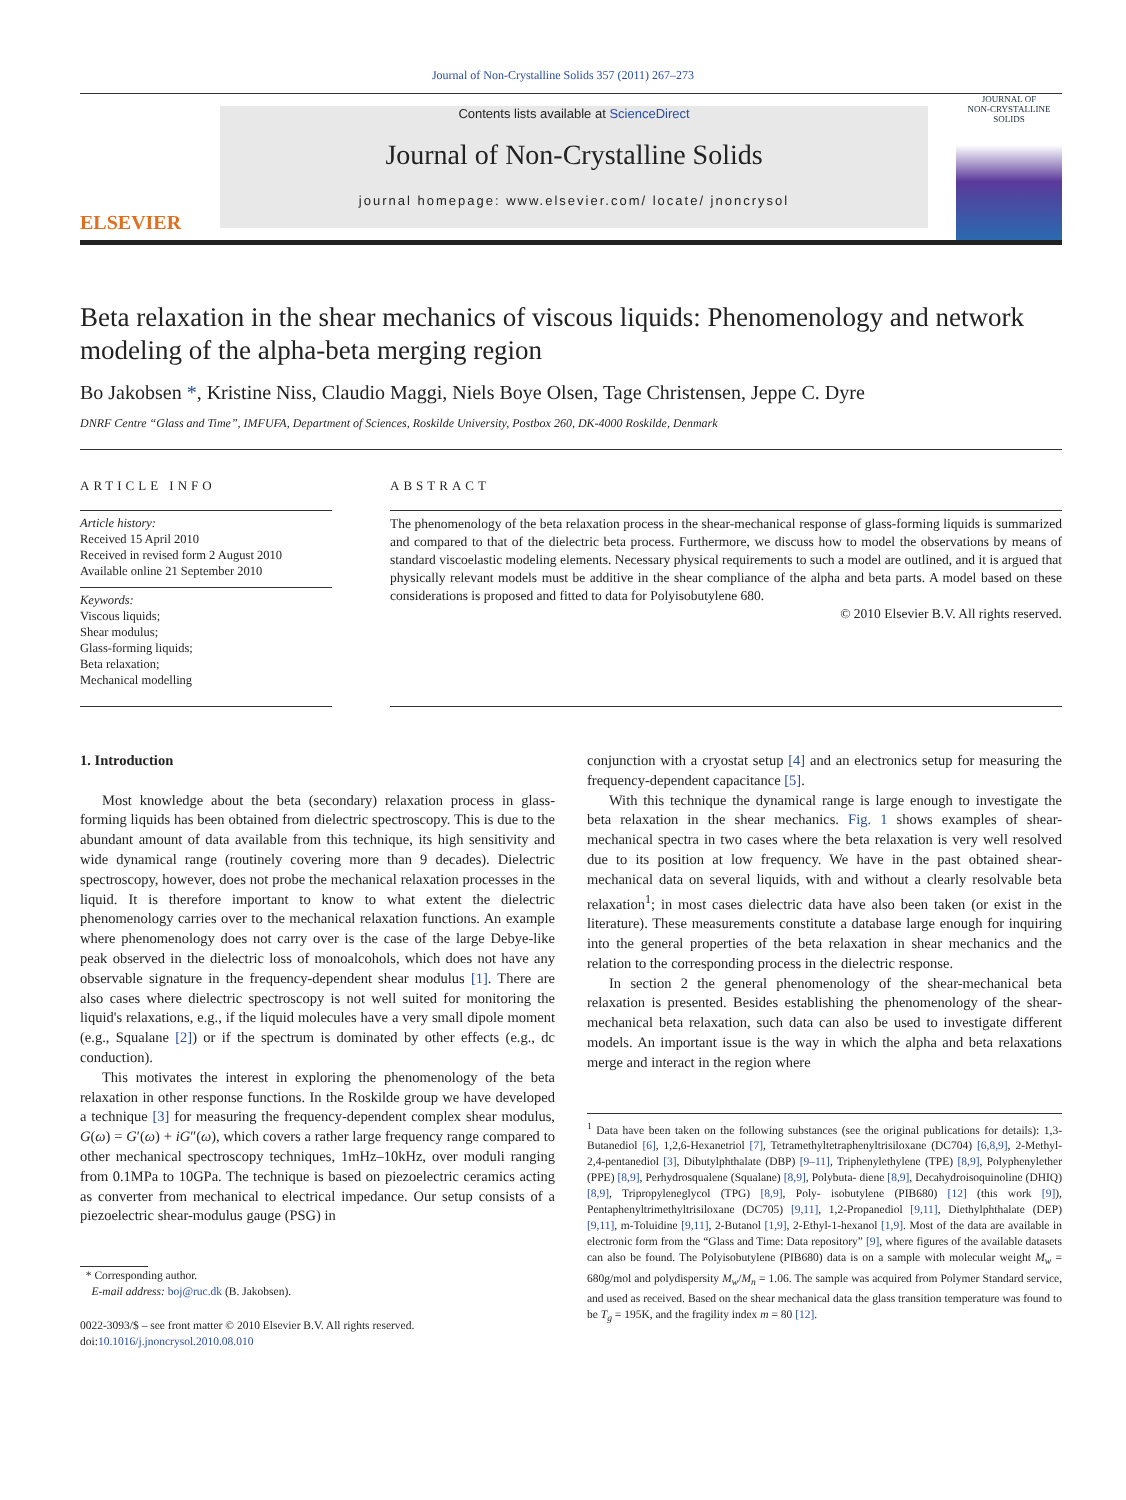Journal of Non-Crystalline Solids 357 (2011) 267–273
ELSEVIER
Contents lists available at ScienceDirect
Journal of Non-Crystalline Solids
journal homepage: www.elsevier.com/ locate/ jnoncrysol
JOURNAL OF
NON-CRYSTALLINE SOLIDS
Beta relaxation in the shear mechanics of viscous liquids: Phenomenology and network modeling of the alpha-beta merging region
Bo Jakobsen *, Kristine Niss, Claudio Maggi, Niels Boye Olsen, Tage Christensen, Jeppe C. Dyre
DNRF Centre “Glass and Time”, IMFUFA, Department of Sciences, Roskilde University, Postbox 260, DK-4000 Roskilde, Denmark
ARTICLE INFO
Article history:
Received 15 April 2010
Received in revised form 2 August 2010
Available online 21 September 2010
Keywords:
Viscous liquids;
Shear modulus;
Glass-forming liquids;
Beta relaxation;
Mechanical modelling
ABSTRACT
The phenomenology of the beta relaxation process in the shear-mechanical response of glass-forming liquids is summarized and compared to that of the dielectric beta process. Furthermore, we discuss how to model the observations by means of standard viscoelastic modeling elements. Necessary physical requirements to such a model are outlined, and it is argued that physically relevant models must be additive in the shear compliance of the alpha and beta parts. A model based on these considerations is proposed and fitted to data for Polyisobutylene 680.
© 2010 Elsevier B.V. All rights reserved.
1. Introduction
Most knowledge about the beta (secondary) relaxation process in glass-forming liquids has been obtained from dielectric spectroscopy. This is due to the abundant amount of data available from this technique, its high sensitivity and wide dynamical range (routinely covering more than 9 decades). Dielectric spectroscopy, however, does not probe the mechanical relaxation processes in the liquid. It is therefore important to know to what extent the dielectric phenomenology carries over to the mechanical relaxation functions. An example where phenomenology does not carry over is the case of the large Debye-like peak observed in the dielectric loss of monoalcohols, which does not have any observable signature in the frequency-dependent shear modulus [1]. There are also cases where dielectric spectroscopy is not well suited for monitoring the liquid's relaxations, e.g., if the liquid molecules have a very small dipole moment (e.g., Squalane [2]) or if the spectrum is dominated by other effects (e.g., dc conduction).
This motivates the interest in exploring the phenomenology of the beta relaxation in other response functions. In the Roskilde group we have developed a technique [3] for measuring the frequency-dependent complex shear modulus, G(ω) = G′(ω) + iG″(ω), which covers a rather large frequency range compared to other mechanical spectroscopy techniques, 1mHz–10kHz, over moduli ranging from 0.1MPa to 10GPa. The technique is based on piezoelectric ceramics acting as converter from mechanical to electrical impedance. Our setup consists of a piezoelectric shear-modulus gauge (PSG) in
* Corresponding author.
E-mail address: boj@ruc.dk (B. Jakobsen).
0022-3093/$ – see front matter © 2010 Elsevier B.V. All rights reserved.
doi:10.1016/j.jnoncrysol.2010.08.010
conjunction with a cryostat setup [4] and an electronics setup for measuring the frequency-dependent capacitance [5].
With this technique the dynamical range is large enough to investigate the beta relaxation in the shear mechanics. Fig. 1 shows examples of shear-mechanical spectra in two cases where the beta relaxation is very well resolved due to its position at low frequency. We have in the past obtained shear-mechanical data on several liquids, with and without a clearly resolvable beta relaxation<sup>1</sup>; in most cases dielectric data have also been taken (or exist in the literature). These measurements constitute a database large enough for inquiring into the general properties of the beta relaxation in shear mechanics and the relation to the corresponding process in the dielectric response.
In section 2 the general phenomenology of the shear-mechanical beta relaxation is presented. Besides establishing the phenomenology of the shear-mechanical beta relaxation, such data can also be used to investigate different models. An important issue is the way in which the alpha and beta relaxations merge and interact in the region where
<sup>1</sup> Data have been taken on the following substances (see the original publications for details): 1,3-Butanediol [6], 1,2,6-Hexanetriol [7], Tetramethyltetraphenyltrisiloxane (DC704) [6,8,9], 2-Methyl-2,4-pentanediol [3], Dibutylphthalate (DBP) [9–11], Triphenylethylene (TPE) [8,9], Polyphenylether (PPE) [8,9], Perhydrosqualene (Squalane) [8,9], Polybuta- diene [8,9], Decahydroisoquinoline (DHIQ) [8,9], Tripropyleneglycol (TPG) [8,9], Poly- isobutylene (PIB680) [12] (this work [9]), Pentaphenyltrimethyltrisiloxane (DC705) [9,11], 1,2-Propanediol [9,11], Diethylphthalate (DEP) [9,11], m-Toluidine [9,11], 2-Butanol [1,9], 2-Ethyl-1-hexanol [1,9]. Most of the data are available in electronic form from the “Glass and Time: Data repository” [9], where figures of the available datasets can also be found. The Polyisobutylene (PIB680) data is on a sample with molecular weight M<sub>w</sub> = 680g/mol and polydispersity M<sub>w</sub>/M<sub>n</sub> = 1.06. The sample was acquired from Polymer Standard service, and used as received. Based on the shear mechanical data the glass transition temperature was found to be T<sub>g</sub> = 195K, and the fragility index m = 80 [12].